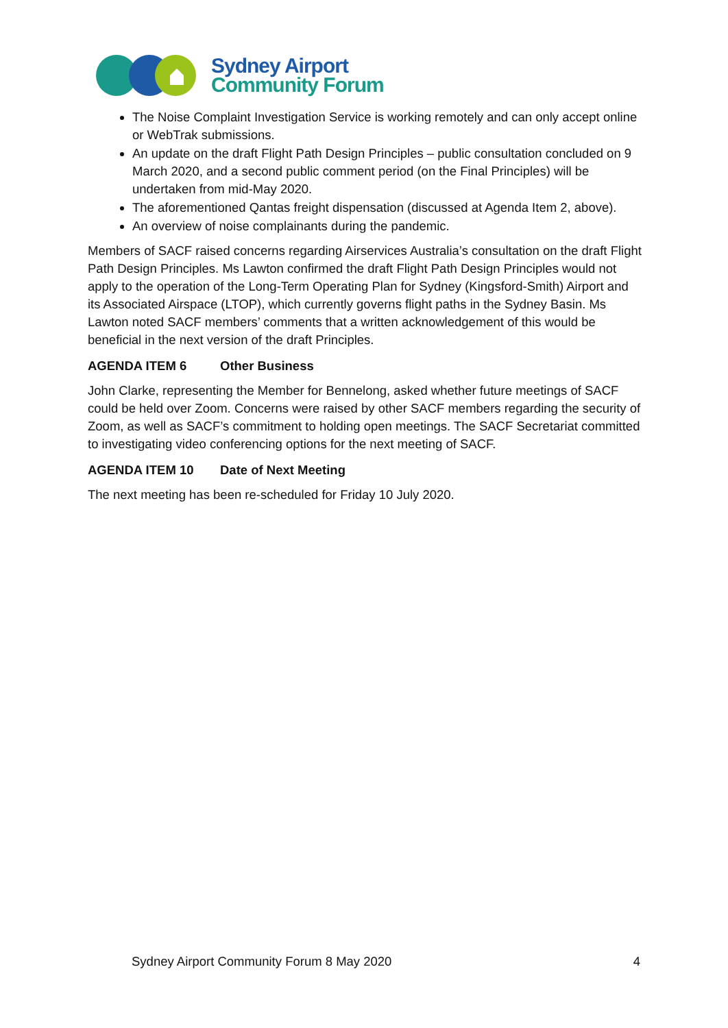Sydney Airport
Community Forum
The Noise Complaint Investigation Service is working remotely and can only accept online or WebTrak submissions.
An update on the draft Flight Path Design Principles – public consultation concluded on 9 March 2020, and a second public comment period (on the Final Principles) will be undertaken from mid-May 2020.
The aforementioned Qantas freight dispensation (discussed at Agenda Item 2, above).
An overview of noise complainants during the pandemic.
Members of SACF raised concerns regarding Airservices Australia’s consultation on the draft Flight Path Design Principles. Ms Lawton confirmed the draft Flight Path Design Principles would not apply to the operation of the Long-Term Operating Plan for Sydney (Kingsford-Smith) Airport and its Associated Airspace (LTOP), which currently governs flight paths in the Sydney Basin. Ms Lawton noted SACF members’ comments that a written acknowledgement of this would be beneficial in the next version of the draft Principles.
AGENDA ITEM 6 Other Business
John Clarke, representing the Member for Bennelong, asked whether future meetings of SACF could be held over Zoom. Concerns were raised by other SACF members regarding the security of Zoom, as well as SACF’s commitment to holding open meetings. The SACF Secretariat committed to investigating video conferencing options for the next meeting of SACF.
AGENDA ITEM 10 Date of Next Meeting
The next meeting has been re-scheduled for Friday 10 July 2020.
Sydney Airport Community Forum 8 May 2020 4